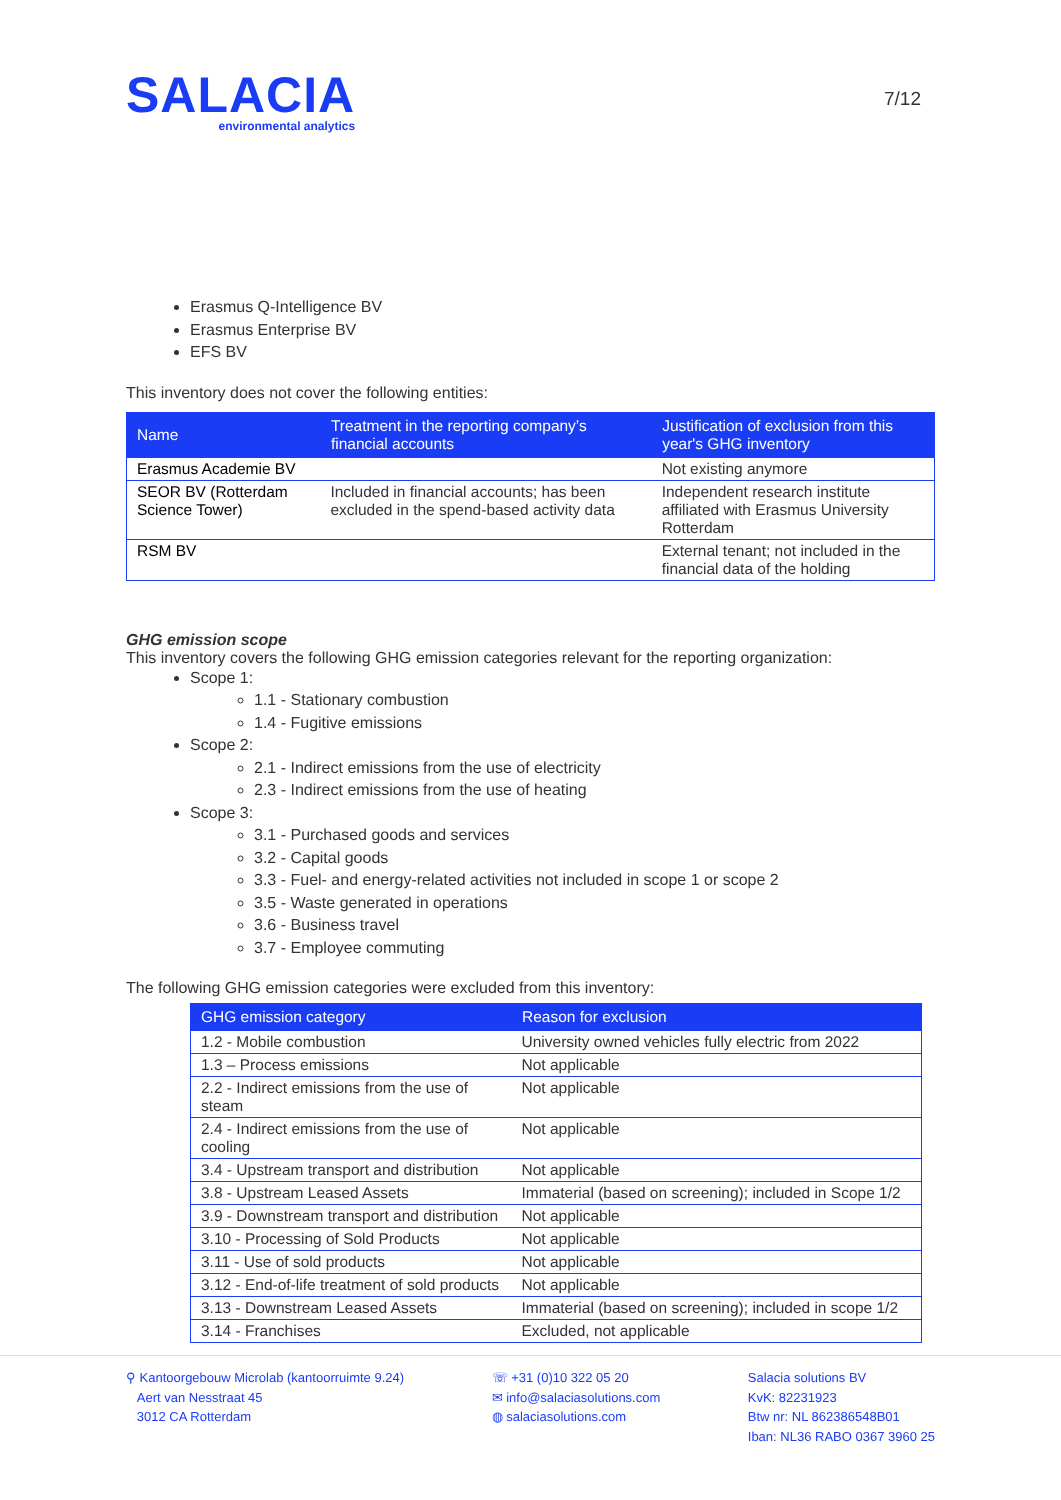SALACIA
environmental analytics
7/12
Erasmus Q-Intelligence BV
Erasmus Enterprise BV
EFS BV
This inventory does not cover the following entities:
| Name | Treatment in the reporting company’s financial accounts | Justification of exclusion from this year's GHG inventory |
| --- | --- | --- |
| Erasmus Academie BV | | Not existing anymore |
| SEOR BV (Rotterdam Science Tower) | Included in financial accounts; has been excluded in the spend-based activity data | Independent research institute affiliated with Erasmus University Rotterdam |
| RSM BV | | External tenant; not included in the financial data of the holding |
GHG emission scope
This inventory covers the following GHG emission categories relevant for the reporting organization:
Scope 1:
1.1 - Stationary combustion
1.4 - Fugitive emissions
Scope 2:
2.1 - Indirect emissions from the use of electricity
2.3 - Indirect emissions from the use of heating
Scope 3:
3.1 - Purchased goods and services
3.2 - Capital goods
3.3 - Fuel- and energy-related activities not included in scope 1 or scope 2
3.5 - Waste generated in operations
3.6 - Business travel
3.7 - Employee commuting
The following GHG emission categories were excluded from this inventory:
| GHG emission category | Reason for exclusion |
| --- | --- |
| 1.2 - Mobile combustion | University owned vehicles fully electric from 2022 |
| 1.3 – Process emissions | Not applicable |
| 2.2 - Indirect emissions from the use of steam | Not applicable |
| 2.4 - Indirect emissions from the use of cooling | Not applicable |
| 3.4 - Upstream transport and distribution | Not applicable |
| 3.8 - Upstream Leased Assets | Immaterial (based on screening); included in Scope 1/2 |
| 3.9 - Downstream transport and distribution | Not applicable |
| 3.10 - Processing of Sold Products | Not applicable |
| 3.11 - Use of sold products | Not applicable |
| 3.12 - End-of-life treatment of sold products | Not applicable |
| 3.13 - Downstream Leased Assets | Immaterial (based on screening); included in scope 1/2 |
| 3.14 - Franchises | Excluded, not applicable |
⚲ Kantoorgebouw Microlab (kantoorruimte 9.24)
Aert van Nesstraat 45
3012 CA Rotterdam
☏ +31 (0)10 322 05 20
✉ info@salaciasolutions.com
◍ salaciasolutions.com
Salacia solutions BV
KvK: 82231923
Btw nr: NL 862386548B01
Iban: NL36 RABO 0367 3960 25